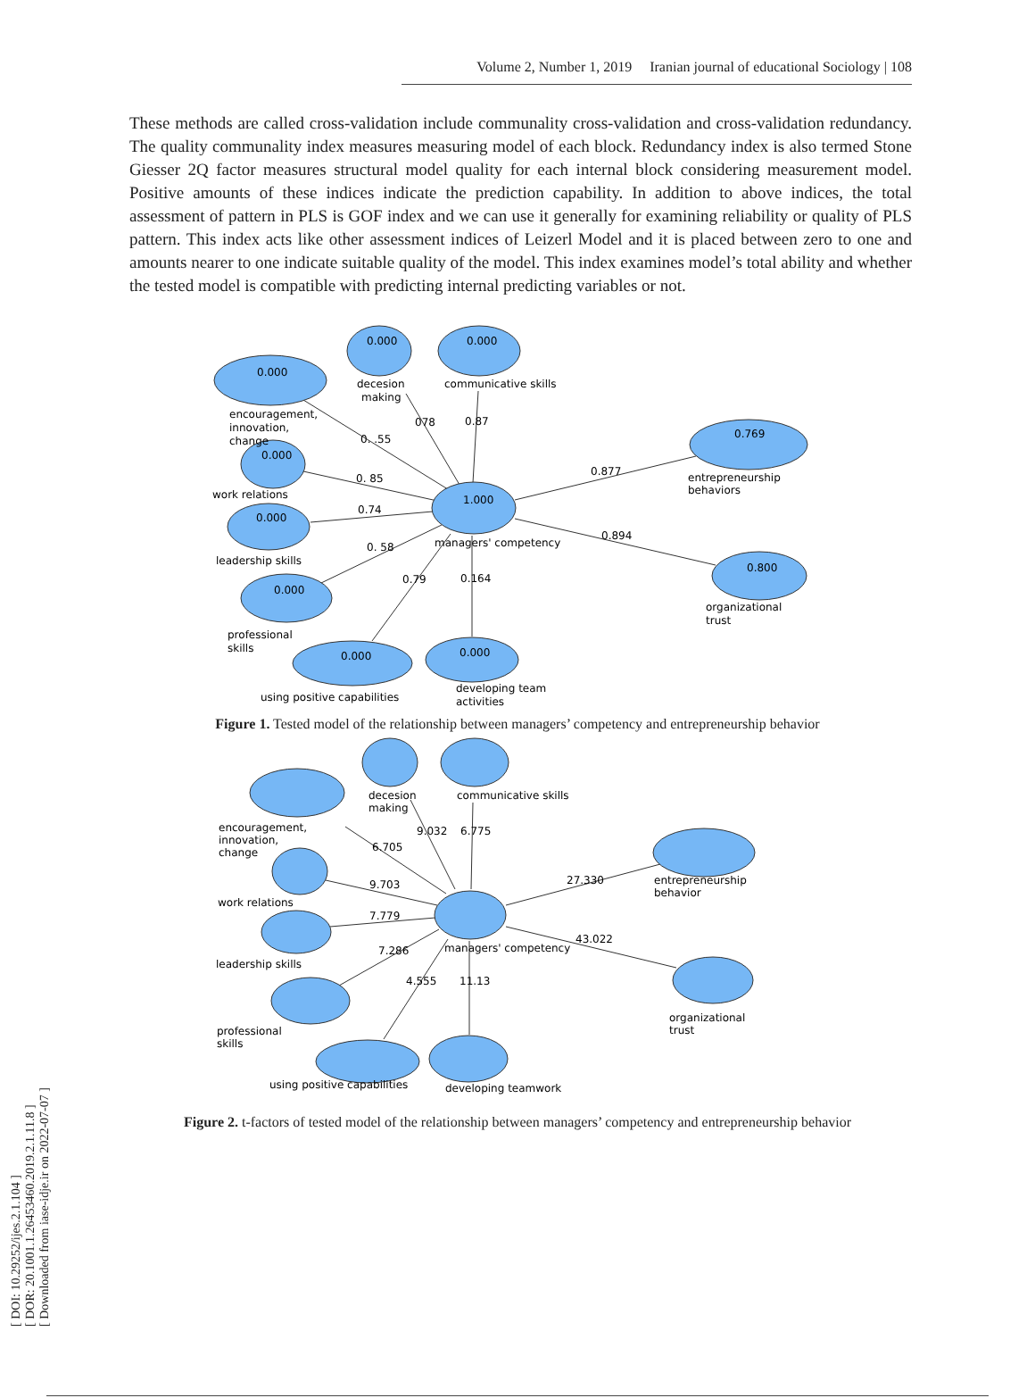[ DOI: 10.29252/ijes.2.1.104 ]
[ DOR: 20.1001.1.26453460.2019.2.1.11.8 ]
[ Downloaded from iase-idje.ir on 2022-07-07 ]
Volume 2, Number 1, 2019 Iranian journal of educational Sociology | 108
These methods are called cross-validation include communality cross-validation and cross-validation redundancy. The quality communality index measures measuring model of each block. Redundancy index is also termed Stone Giesser 2Q factor measures structural model quality for each internal block considering measurement model. Positive amounts of these indices indicate the prediction capability. In addition to above indices, the total assessment of pattern in PLS is GOF index and we can use it generally for examining reliability or quality of PLS pattern. This index acts like other assessment indices of Leizerl Model and it is placed between zero to one and amounts nearer to one indicate suitable quality of the model. This index examines model’s total ability and whether the tested model is compatible with predicting internal predicting variables or not.
0.000
0.000
0.000
0.000
0.000
0.000
0.000
0.000
1.000
0.769
0.800
decesion
making
communicative skills
encouragement,
innovation,
change
work relations
leadership skills
professional
skills
using positive capabilities
developing team
activities
managers' competency
entrepreneurship
behaviors
organizational
trust
0. .55
078
0.87
0. 85
0.74
0. 58
0.79
0.164
0.877
0.894
Figure 1. Tested model of the relationship between managers’ competency and entrepreneurship behavior
decesion
making
communicative skills
encouragement,
innovation,
change
work relations
leadership skills
professional
skills
using positive capabilities
developing teamwork
managers' competency
entrepreneurship
behavior
organizational
trust
6.705
9.032
6.775
9.703
7.779
7.286
4.555
11.13
27.330
43.022
Figure 2. t-factors of tested model of the relationship between managers’ competency and entrepreneurship behavior